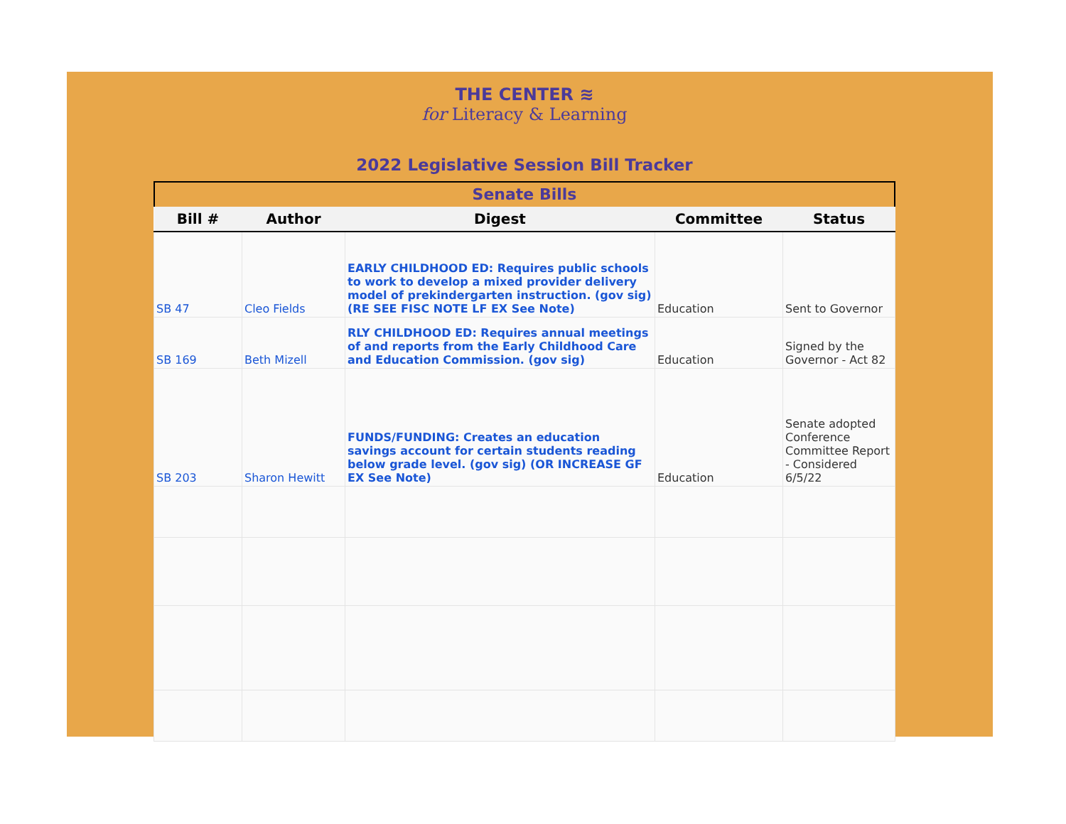THE CENTER ≋
for Literacy & Learning
2022 Legislative Session Bill Tracker
Senate Bills
| Bill # | Author | Digest | Committee | Status |
| --- | --- | --- | --- | --- |
| SB 47 | Cleo Fields | EARLY CHILDHOOD ED: Requires public schools to work to develop a mixed provider delivery model of prekindergarten instruction. (gov sig) (RE SEE FISC NOTE LF EX See Note) | Education | Sent to Governor |
| SB 169 | Beth Mizell | RLY CHILDHOOD ED: Requires annual meetings of and reports from the Early Childhood Care and Education Commission. (gov sig) | Education | Signed by the Governor - Act 82 |
| SB 203 | Sharon Hewitt | FUNDS/FUNDING: Creates an education savings account for certain students reading below grade level. (gov sig) (OR INCREASE GF EX See Note) | Education | Senate adopted Conference Committee Report - Considered 6/5/22 |